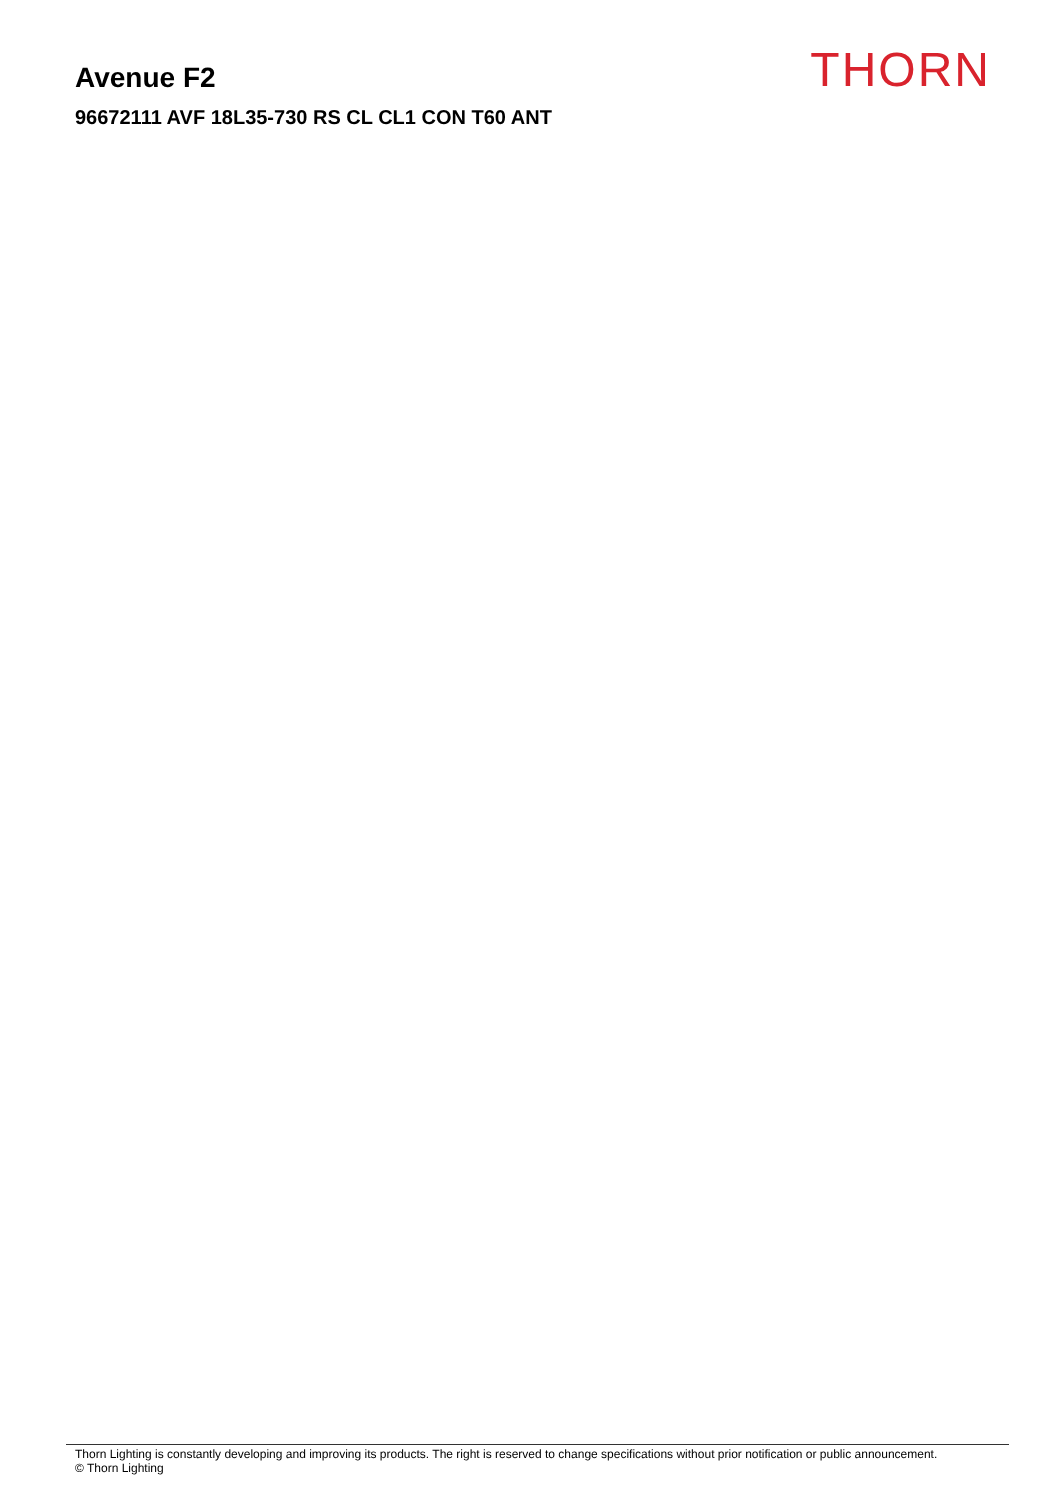Avenue F2
96672111 AVF 18L35-730 RS CL CL1 CON T60 ANT
THORN
Thorn Lighting is constantly developing and improving its products. The right is reserved to change specifications without prior notification or public announcement.
© Thorn Lighting